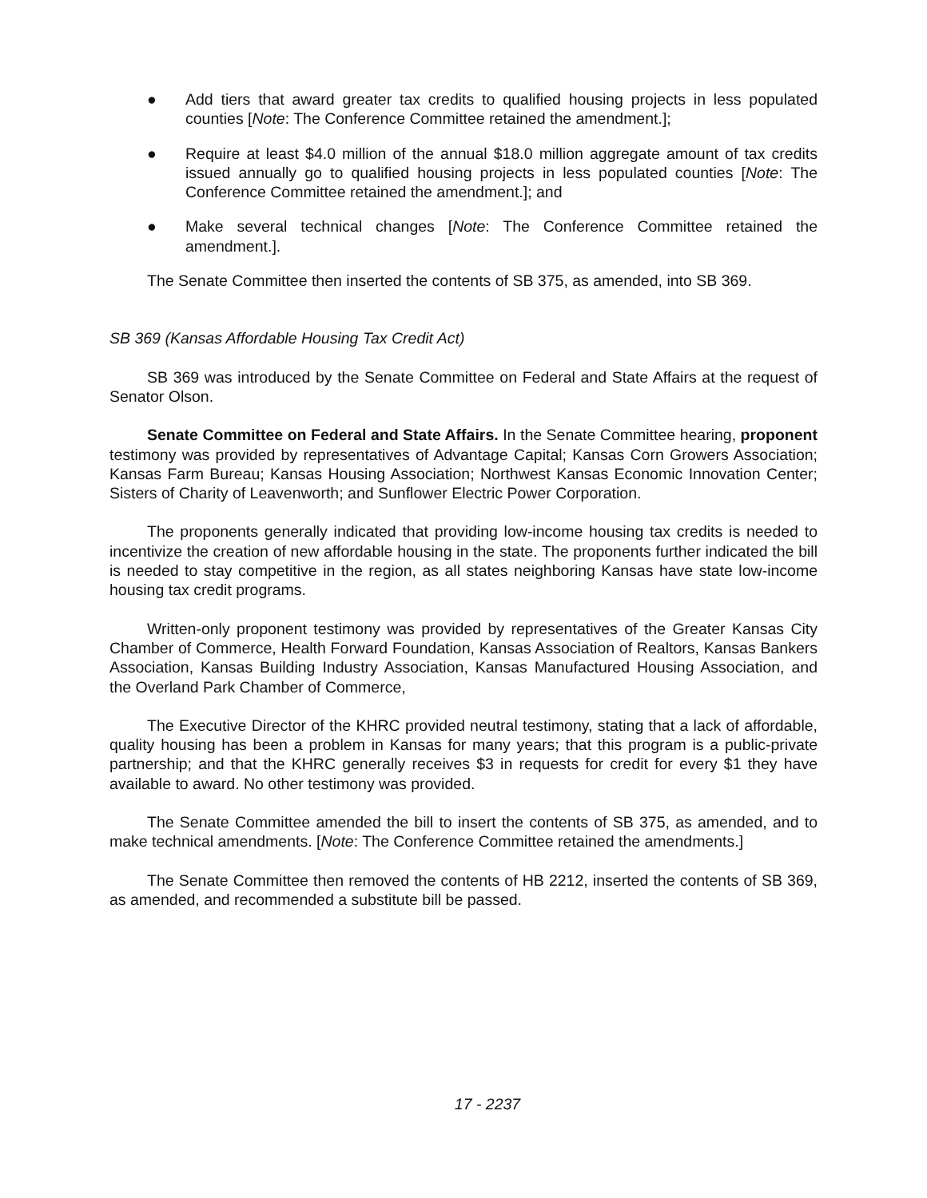● Add tiers that award greater tax credits to qualified housing projects in less populated counties [Note: The Conference Committee retained the amendment.];
● Require at least $4.0 million of the annual $18.0 million aggregate amount of tax credits issued annually go to qualified housing projects in less populated counties [Note: The Conference Committee retained the amendment.]; and
● Make several technical changes [Note: The Conference Committee retained the amendment.].
The Senate Committee then inserted the contents of SB 375, as amended, into SB 369.
SB 369 (Kansas Affordable Housing Tax Credit Act)
SB 369 was introduced by the Senate Committee on Federal and State Affairs at the request of Senator Olson.
Senate Committee on Federal and State Affairs. In the Senate Committee hearing, proponent testimony was provided by representatives of Advantage Capital; Kansas Corn Growers Association; Kansas Farm Bureau; Kansas Housing Association; Northwest Kansas Economic Innovation Center; Sisters of Charity of Leavenworth; and Sunflower Electric Power Corporation.
The proponents generally indicated that providing low-income housing tax credits is needed to incentivize the creation of new affordable housing in the state. The proponents further indicated the bill is needed to stay competitive in the region, as all states neighboring Kansas have state low-income housing tax credit programs.
Written-only proponent testimony was provided by representatives of the Greater Kansas City Chamber of Commerce, Health Forward Foundation, Kansas Association of Realtors, Kansas Bankers Association, Kansas Building Industry Association, Kansas Manufactured Housing Association, and the Overland Park Chamber of Commerce,
The Executive Director of the KHRC provided neutral testimony, stating that a lack of affordable, quality housing has been a problem in Kansas for many years; that this program is a public-private partnership; and that the KHRC generally receives $3 in requests for credit for every $1 they have available to award. No other testimony was provided.
The Senate Committee amended the bill to insert the contents of SB 375, as amended, and to make technical amendments. [Note: The Conference Committee retained the amendments.]
The Senate Committee then removed the contents of HB 2212, inserted the contents of SB 369, as amended, and recommended a substitute bill be passed.
17 - 2237